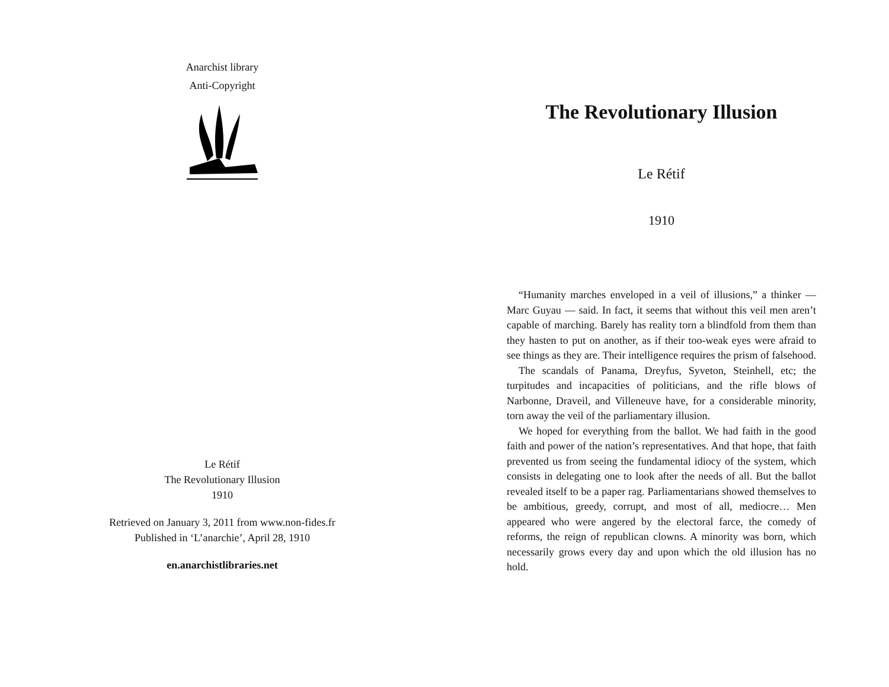Anarchist library
Anti-Copyright
Le Rétif
The Revolutionary Illusion
1910
Retrieved on January 3, 2011 from www.non-fides.fr
Published in ‘L’anarchie’, April 28, 1910
en.anarchistlibraries.net
The Revolutionary Illusion
Le Rétif
1910
“Humanity marches enveloped in a veil of illusions,” a thinker — Marc Guyau — said. In fact, it seems that without this veil men aren’t capable of marching. Barely has reality torn a blindfold from them than they hasten to put on another, as if their too-weak eyes were afraid to see things as they are. Their intelligence requires the prism of falsehood.
The scandals of Panama, Dreyfus, Syveton, Steinhell, etc; the turpitudes and incapacities of politicians, and the rifle blows of Narbonne, Draveil, and Villeneuve have, for a considerable minority, torn away the veil of the parliamentary illusion.
We hoped for everything from the ballot. We had faith in the good faith and power of the nation’s representatives. And that hope, that faith prevented us from seeing the fundamental idiocy of the system, which consists in delegating one to look after the needs of all. But the ballot revealed itself to be a paper rag. Parliamentarians showed themselves to be ambitious, greedy, corrupt, and most of all, mediocre… Men appeared who were angered by the electoral farce, the comedy of reforms, the reign of republican clowns. A minority was born, which necessarily grows every day and upon which the old illusion has no hold.